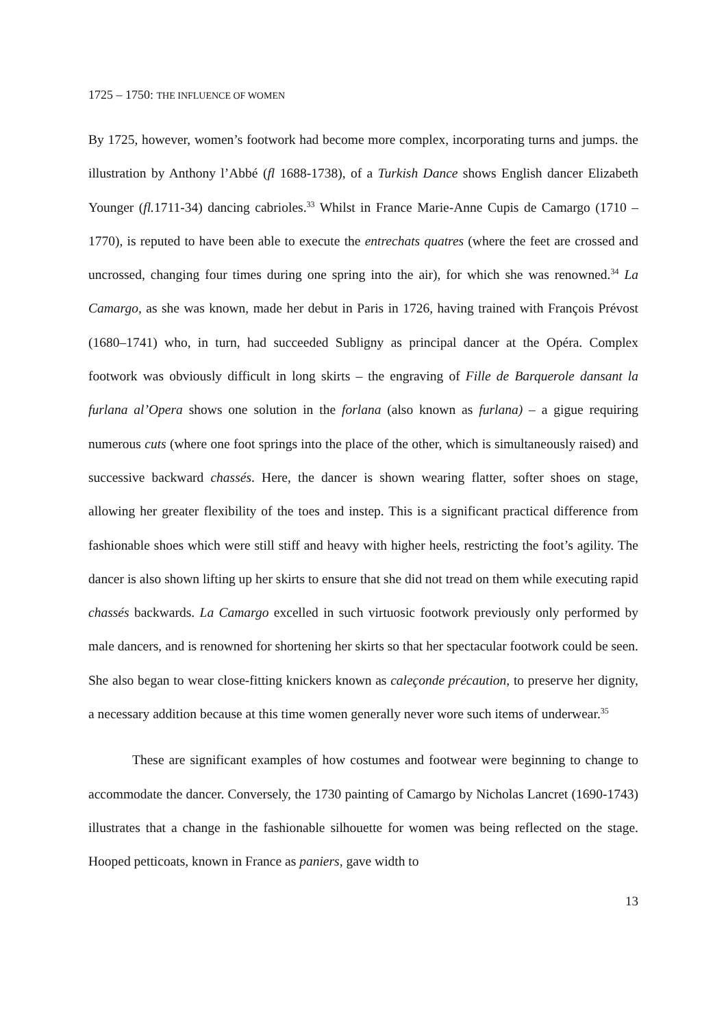1725 – 1750: THE INFLUENCE OF WOMEN
By 1725, however, women’s footwork had become more complex, incorporating turns and jumps. the illustration by Anthony l’Abbé (fl 1688-1738), of a Turkish Dance shows English dancer Elizabeth Younger (fl. 1711-34) dancing cabrioles.<sup>33</sup> Whilst in France Marie-Anne Cupis de Camargo (1710 – 1770), is reputed to have been able to execute the entrechats quatres (where the feet are crossed and uncrossed, changing four times during one spring into the air), for which she was renowned.<sup>34</sup> La Camargo, as she was known, made her debut in Paris in 1726, having trained with François Prévost (1680–1741) who, in turn, had succeeded Subligny as principal dancer at the Opéra. Complex footwork was obviously difficult in long skirts – the engraving of Fille de Barquerole dansant la furlana al’Opera shows one solution in the forlana (also known as furlana) – a gigue requiring numerous cuts (where one foot springs into the place of the other, which is simultaneously raised) and successive backward chassés. Here, the dancer is shown wearing flatter, softer shoes on stage, allowing her greater flexibility of the toes and instep. This is a significant practical difference from fashionable shoes which were still stiff and heavy with higher heels, restricting the foot’s agility. The dancer is also shown lifting up her skirts to ensure that she did not tread on them while executing rapid chassés backwards. La Camargo excelled in such virtuosic footwork previously only performed by male dancers, and is renowned for shortening her skirts so that her spectacular footwork could be seen. She also began to wear close-fitting knickers known as caleçonde précaution, to preserve her dignity, a necessary addition because at this time women generally never wore such items of underwear.<sup>35</sup>
These are significant examples of how costumes and footwear were beginning to change to accommodate the dancer. Conversely, the 1730 painting of Camargo by Nicholas Lancret (1690-1743) illustrates that a change in the fashionable silhouette for women was being reflected on the stage. Hooped petticoats, known in France as paniers, gave width to
13